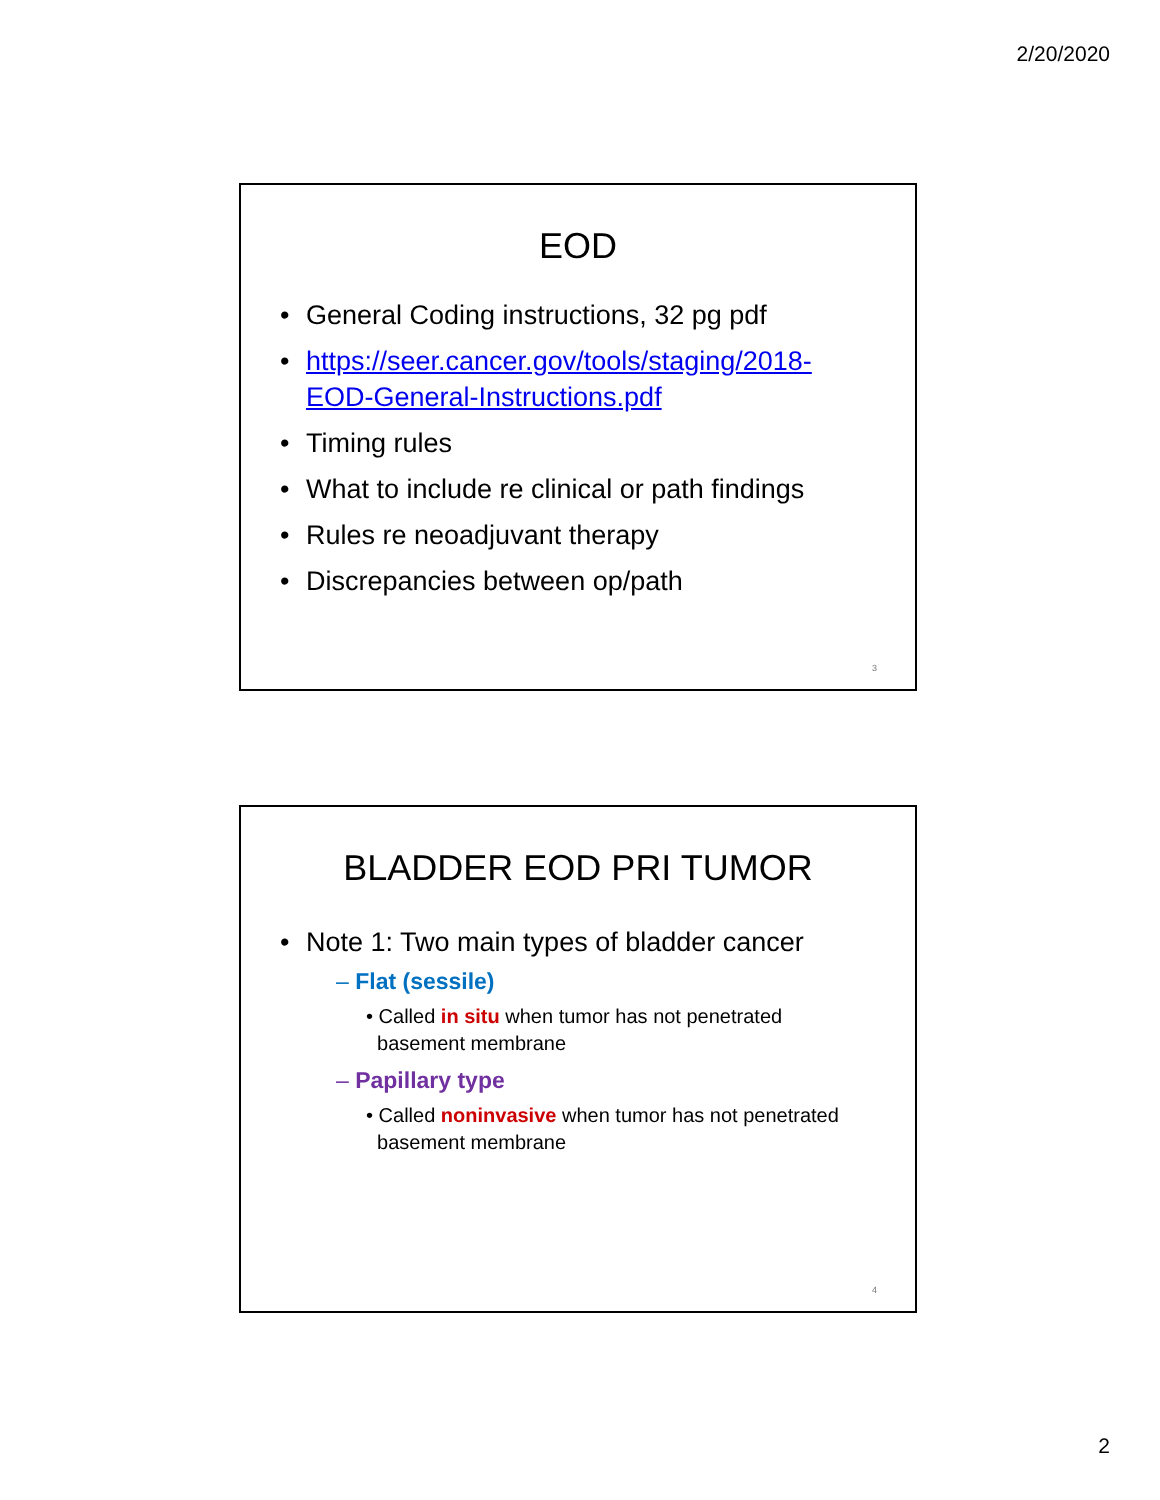2/20/2020
EOD
• General Coding instructions, 32 pg pdf
• https://seer.cancer.gov/tools/staging/2018-EOD-General-Instructions.pdf
• Timing rules
• What to include re clinical or path findings
• Rules re neoadjuvant therapy
• Discrepancies between op/path
3
BLADDER EOD PRI TUMOR
• Note 1: Two main types of bladder cancer
– Flat (sessile)
• Called in situ when tumor has not penetrated
basement membrane
– Papillary type
• Called noninvasive when tumor has not penetrated
basement membrane
4
2